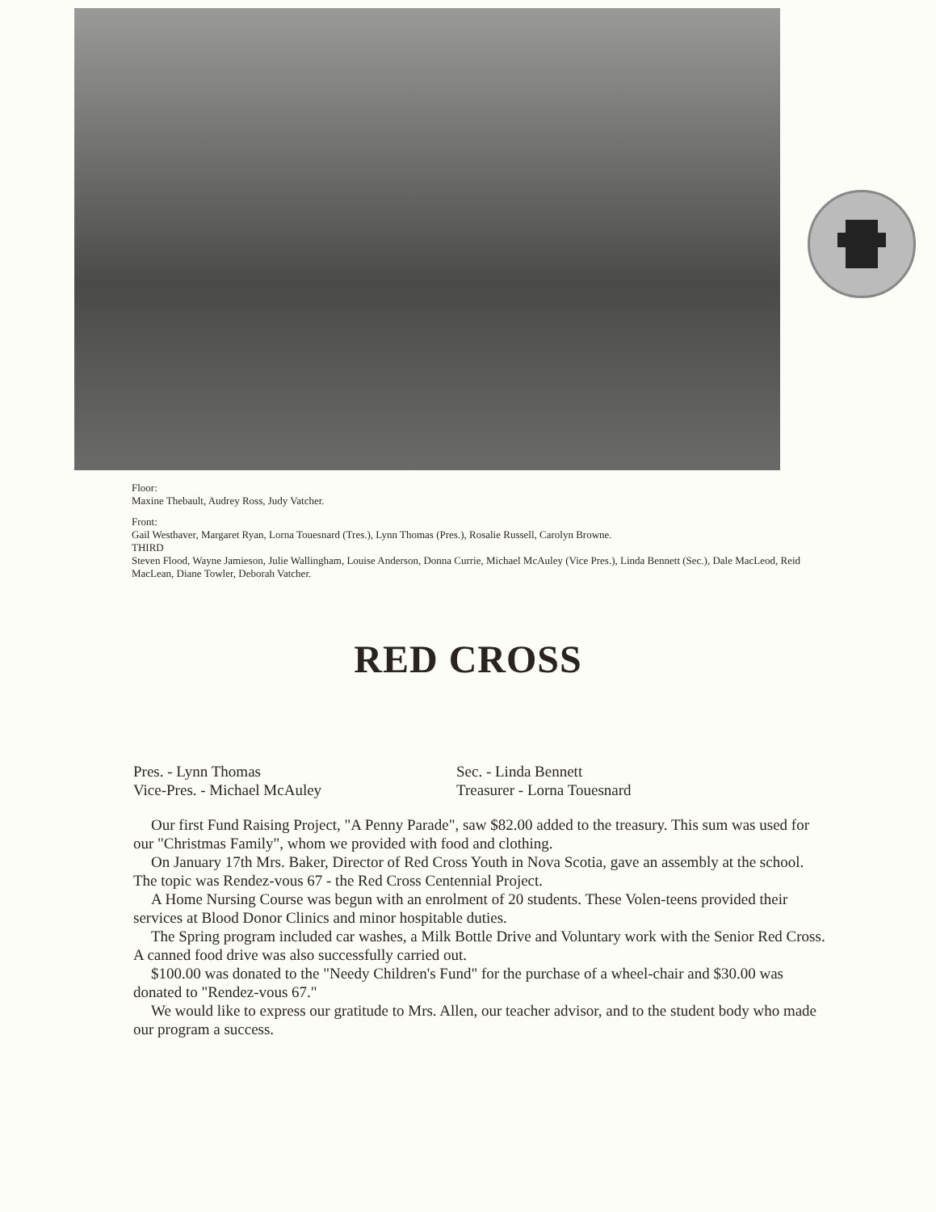Floor:
Maxine Thebault, Audrey Ross, Judy Vatcher.
Front:
Gail Westhaver, Margaret Ryan, Lorna Touesnard (Tres.), Lynn Thomas (Pres.), Rosalie Russell, Carolyn Browne.
THIRD
Steven Flood, Wayne Jamieson, Julie Wallingham, Louise Anderson, Donna Currie, Michael McAuley (Vice Pres.), Linda Bennett (Sec.), Dale MacLeod, Reid MacLean, Diane Towler, Deborah Vatcher.
RED CROSS
Pres. - Lynn Thomas
Vice-Pres. - Michael McAuley
Sec. - Linda Bennett
Treasurer - Lorna Touesnard
Our first Fund Raising Project, "A Penny Parade", saw $82.00 added to the treasury. This sum was used for our "Christmas Family", whom we provided with food and clothing.
On January 17th Mrs. Baker, Director of Red Cross Youth in Nova Scotia, gave an assembly at the school. The topic was Rendez-vous 67 - the Red Cross Centennial Project.
A Home Nursing Course was begun with an enrolment of 20 students. These Volen-teens provided their services at Blood Donor Clinics and minor hospitable duties.
The Spring program included car washes, a Milk Bottle Drive and Voluntary work with the Senior Red Cross. A canned food drive was also successfully carried out.
$100.00 was donated to the "Needy Children's Fund" for the purchase of a wheel-chair and $30.00 was donated to "Rendez-vous 67."
We would like to express our gratitude to Mrs. Allen, our teacher advisor, and to the student body who made our program a success.